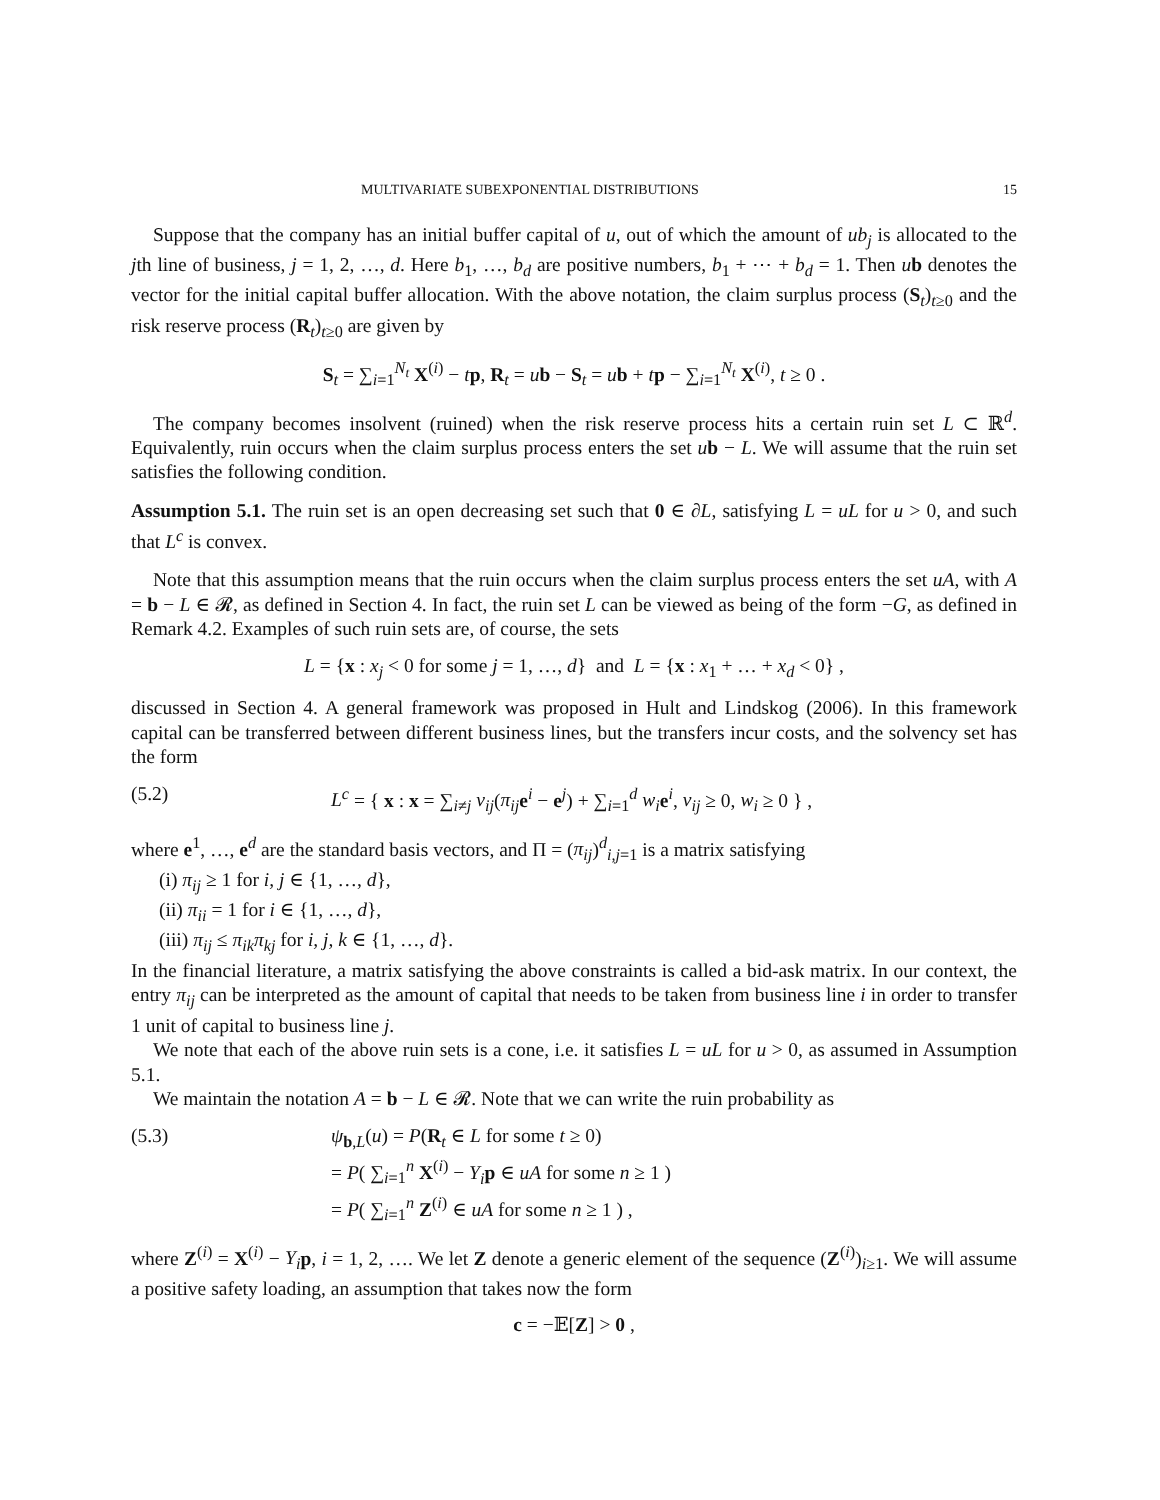MULTIVARIATE SUBEXPONENTIAL DISTRIBUTIONS 15
Suppose that the company has an initial buffer capital of u, out of which the amount of ub<sub>j</sub> is allocated to the jth line of business, j = 1, 2, …, d. Here b<sub>1</sub>, …, b<sub>d</sub> are positive numbers, b<sub>1</sub> + ⋯ + b<sub>d</sub> = 1. Then ub denotes the vector for the initial capital buffer allocation. With the above notation, the claim surplus process (S<sub>t</sub>)<sub>t≥0</sub> and the risk reserve process (R<sub>t</sub>)<sub>t≥0</sub> are given by
S<sub>t</sub> = ∑<sub>i=1</sub><sup>N<sub>t</sub></sup> X<sup>(i)</sup> − tp, R<sub>t</sub> = ub − S<sub>t</sub> = ub + tp − ∑<sub>i=1</sub><sup>N<sub>t</sub></sup> X<sup>(i)</sup>, t ≥ 0 .
The company becomes insolvent (ruined) when the risk reserve process hits a certain ruin set L ⊂ ℝ<sup>d</sup>. Equivalently, ruin occurs when the claim surplus process enters the set ub − L. We will assume that the ruin set satisfies the following condition.
Assumption 5.1. The ruin set is an open decreasing set such that 0 ∈ ∂L, satisfying L = uL for u > 0, and such that L<sup>c</sup> is convex.
Note that this assumption means that the ruin occurs when the claim surplus process enters the set uA, with A = b − L ∈ 𝓡, as defined in Section 4. In fact, the ruin set L can be viewed as being of the form −G, as defined in Remark 4.2. Examples of such ruin sets are, of course, the sets
L = {x : x<sub>j</sub> < 0 for some j = 1, …, d} and L = {x : x<sub>1</sub> + … + x<sub>d</sub> < 0} ,
discussed in Section 4. A general framework was proposed in Hult and Lindskog (2006). In this framework capital can be transferred between different business lines, but the transfers incur costs, and the solvency set has the form
(5.2) L<sup>c</sup> = { x : x = ∑<sub>i≠j</sub> v<sub>ij</sub>(π<sub>ij</sub> e<sup>i</sup> − e<sup>j</sup>) + ∑<sub>i=1</sub><sup>d</sup> w<sub>i</sub> e<sup>i</sup>, v<sub>ij</sub> ≥ 0, w<sub>i</sub> ≥ 0 } ,
where e<sup>1</sup>, …, e<sup>d</sup> are the standard basis vectors, and Π = (π<sub>ij</sub>)<sup>d</sup><sub>i,j=1</sub> is a matrix satisfying
(i) π<sub>ij</sub> ≥ 1 for i, j ∈ {1, …, d},
(ii) π<sub>ii</sub> = 1 for i ∈ {1, …, d},
(iii) π<sub>ij</sub> ≤ π<sub>ik</sub>π<sub>kj</sub> for i, j, k ∈ {1, …, d}.
In the financial literature, a matrix satisfying the above constraints is called a bid-ask matrix. In our context, the entry π<sub>ij</sub> can be interpreted as the amount of capital that needs to be taken from business line i in order to transfer 1 unit of capital to business line j.
We note that each of the above ruin sets is a cone, i.e. it satisfies L = uL for u > 0, as assumed in Assumption 5.1.
We maintain the notation A = b − L ∈ 𝓡. Note that we can write the ruin probability as
(5.3) ψ<sub>b,L</sub>(u) = P(R<sub>t</sub> ∈ L for some t ≥ 0)
= P( ∑<sub>i=1</sub><sup>n</sup> X<sup>(i)</sup> − Y<sub>i</sub> p ∈ uA for some n ≥ 1 )
= P( ∑<sub>i=1</sub><sup>n</sup> Z<sup>(i)</sup> ∈ uA for some n ≥ 1 ) ,
where Z<sup>(i)</sup> = X<sup>(i)</sup> − Y<sub>i</sub> p, i = 1, 2, …. We let Z denote a generic element of the sequence (Z<sup>(i)</sup>)<sub>i≥1</sub>. We will assume a positive safety loading, an assumption that takes now the form
c = −𝔼[Z] > 0 ,